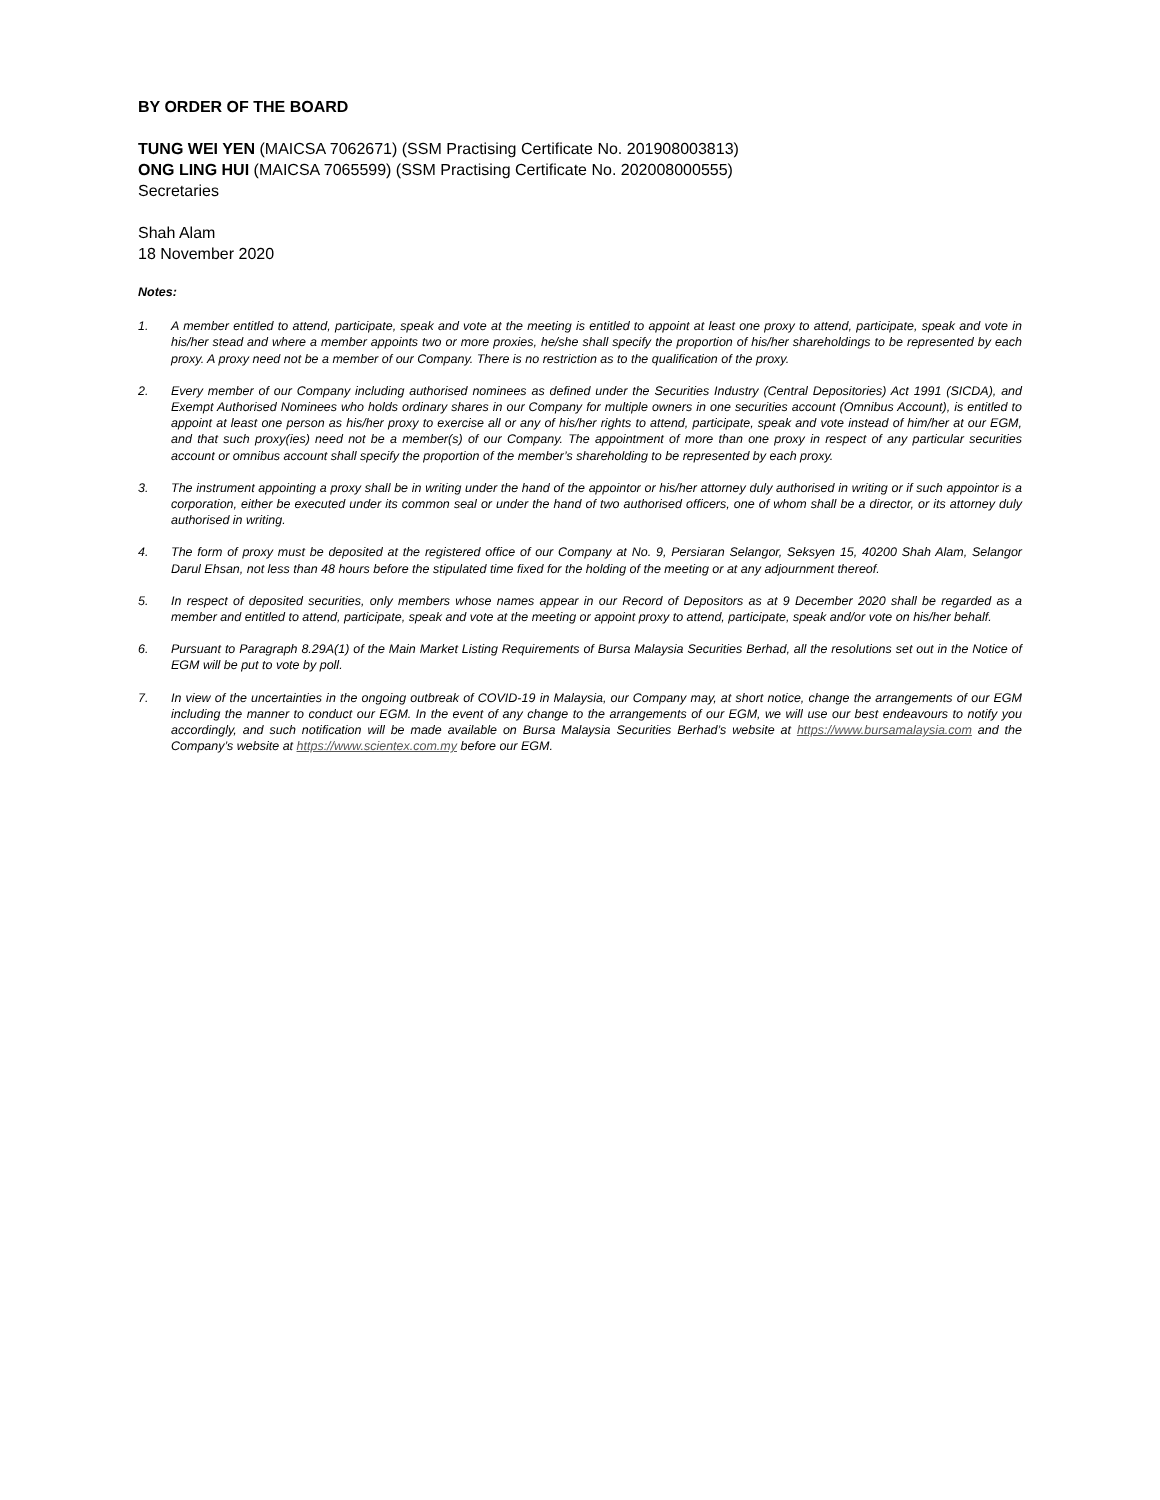BY ORDER OF THE BOARD
TUNG WEI YEN (MAICSA 7062671) (SSM Practising Certificate No. 201908003813)
ONG LING HUI (MAICSA 7065599) (SSM Practising Certificate No. 202008000555)
Secretaries
Shah Alam
18 November 2020
Notes:
1. A member entitled to attend, participate, speak and vote at the meeting is entitled to appoint at least one proxy to attend, participate, speak and vote in his/her stead and where a member appoints two or more proxies, he/she shall specify the proportion of his/her shareholdings to be represented by each proxy. A proxy need not be a member of our Company. There is no restriction as to the qualification of the proxy.
2. Every member of our Company including authorised nominees as defined under the Securities Industry (Central Depositories) Act 1991 (SICDA), and Exempt Authorised Nominees who holds ordinary shares in our Company for multiple owners in one securities account (Omnibus Account), is entitled to appoint at least one person as his/her proxy to exercise all or any of his/her rights to attend, participate, speak and vote instead of him/her at our EGM, and that such proxy(ies) need not be a member(s) of our Company. The appointment of more than one proxy in respect of any particular securities account or omnibus account shall specify the proportion of the member’s shareholding to be represented by each proxy.
3. The instrument appointing a proxy shall be in writing under the hand of the appointor or his/her attorney duly authorised in writing or if such appointor is a corporation, either be executed under its common seal or under the hand of two authorised officers, one of whom shall be a director, or its attorney duly authorised in writing.
4. The form of proxy must be deposited at the registered office of our Company at No. 9, Persiaran Selangor, Seksyen 15, 40200 Shah Alam, Selangor Darul Ehsan, not less than 48 hours before the stipulated time fixed for the holding of the meeting or at any adjournment thereof.
5. In respect of deposited securities, only members whose names appear in our Record of Depositors as at 9 December 2020 shall be regarded as a member and entitled to attend, participate, speak and vote at the meeting or appoint proxy to attend, participate, speak and/or vote on his/her behalf.
6. Pursuant to Paragraph 8.29A(1) of the Main Market Listing Requirements of Bursa Malaysia Securities Berhad, all the resolutions set out in the Notice of EGM will be put to vote by poll.
7. In view of the uncertainties in the ongoing outbreak of COVID-19 in Malaysia, our Company may, at short notice, change the arrangements of our EGM including the manner to conduct our EGM. In the event of any change to the arrangements of our EGM, we will use our best endeavours to notify you accordingly, and such notification will be made available on Bursa Malaysia Securities Berhad’s website at https://www.bursamalaysia.com and the Company’s website at https://www.scientex.com.my before our EGM.